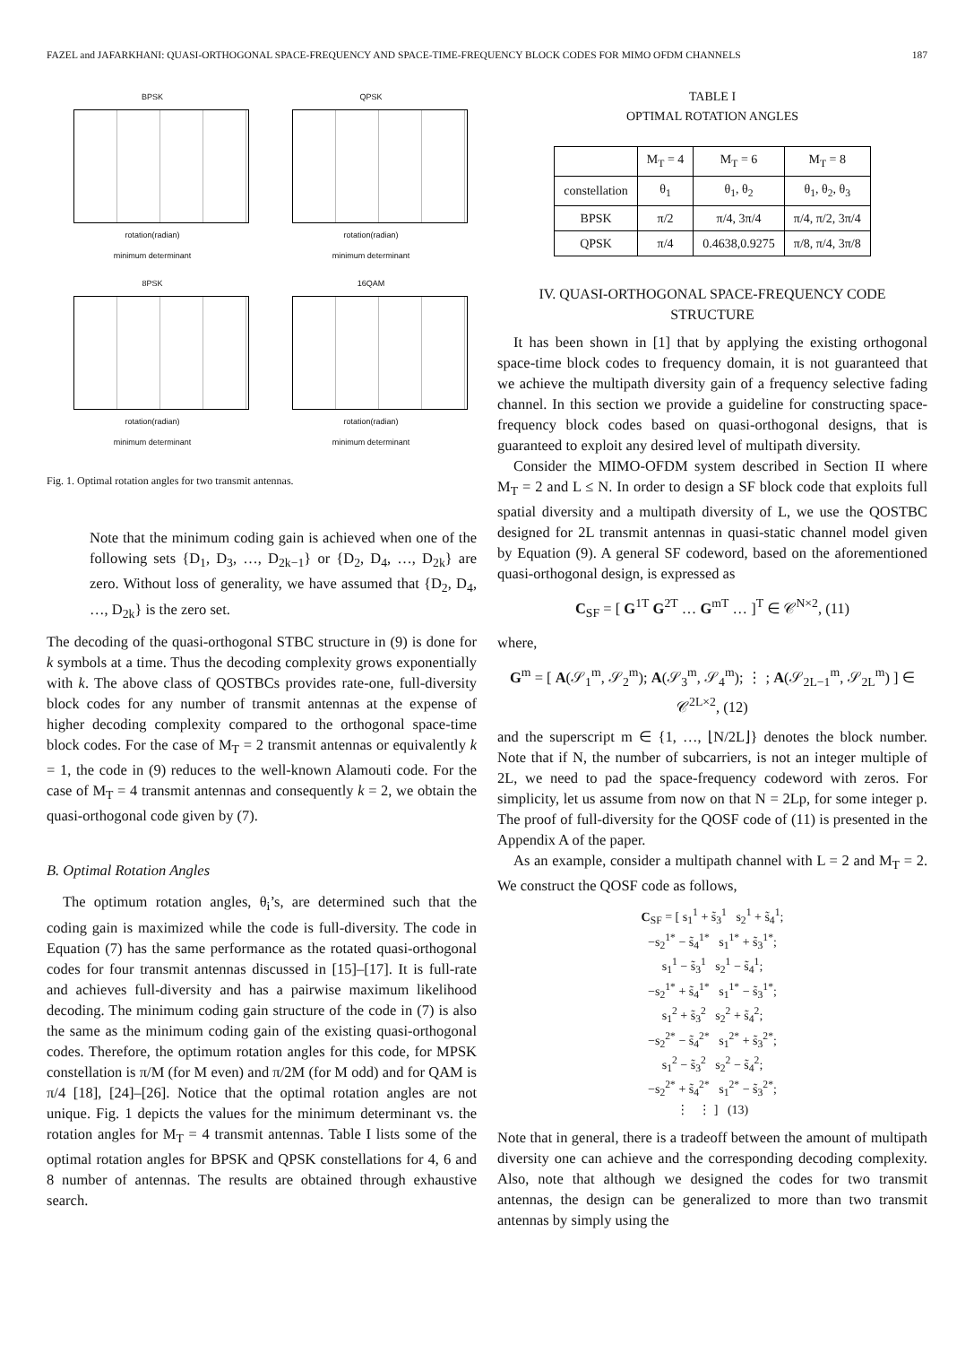FAZEL and JAFARKHANI: QUASI-ORTHOGONAL SPACE-FREQUENCY AND SPACE-TIME-FREQUENCY BLOCK CODES FOR MIMO OFDM CHANNELS 187
BPSK
rotation(radian)
minimum determinant
QPSK
rotation(radian)
minimum determinant
8PSK
rotation(radian)
minimum determinant
16QAM
rotation(radian)
minimum determinant
Fig. 1. Optimal rotation angles for two transmit antennas.
Note that the minimum coding gain is achieved when one of the following sets {D<sub>1</sub>, D<sub>3</sub>, …, D<sub>2k−1</sub>} or {D<sub>2</sub>, D<sub>4</sub>, …, D<sub>2k</sub>} are zero. Without loss of generality, we have assumed that {D<sub>2</sub>, D<sub>4</sub>, …, D<sub>2k</sub>} is the zero set.
The decoding of the quasi-orthogonal STBC structure in (9) is done for k symbols at a time. Thus the decoding complexity grows exponentially with k. The above class of QOSTBCs provides rate-one, full-diversity block codes for any number of transmit antennas at the expense of higher decoding complexity compared to the orthogonal space-time block codes. For the case of M<sub>T</sub> = 2 transmit antennas or equivalently k = 1, the code in (9) reduces to the well-known Alamouti code. For the case of M<sub>T</sub> = 4 transmit antennas and consequently k = 2, we obtain the quasi-orthogonal code given by (7).
B. Optimal Rotation Angles
The optimum rotation angles, θ<sub>i</sub>’s, are determined such that the coding gain is maximized while the code is full-diversity. The code in Equation (7) has the same performance as the rotated quasi-orthogonal codes for four transmit antennas discussed in [15]–[17]. It is full-rate and achieves full-diversity and has a pairwise maximum likelihood decoding. The minimum coding gain structure of the code in (7) is also the same as the minimum coding gain of the existing quasi-orthogonal codes. Therefore, the optimum rotation angles for this code, for MPSK constellation is π/M (for M even) and π/2M (for M odd) and for QAM is π/4 [18], [24]–[26]. Notice that the optimal rotation angles are not unique. Fig. 1 depicts the values for the minimum determinant vs. the rotation angles for M<sub>T</sub> = 4 transmit antennas. Table I lists some of the optimal rotation angles for BPSK and QPSK constellations for 4, 6 and 8 number of antennas. The results are obtained through exhaustive search.
TABLE I
OPTIMAL ROTATION ANGLES
| | M<sub>T</sub> = 4 | M<sub>T</sub> = 6 | M<sub>T</sub> = 8 |
| --- | --- | --- | --- |
| constellation | θ<sub>1</sub> | θ<sub>1</sub>, θ<sub>2</sub> | θ<sub>1</sub>, θ<sub>2</sub>, θ<sub>3</sub> |
| BPSK | π/2 | π/4, 3π/4 | π/4, π/2, 3π/4 |
| QPSK | π/4 | 0.4638,0.9275 | π/8, π/4, 3π/8 |
IV. QUASI-ORTHOGONAL SPACE-FREQUENCY CODE STRUCTURE
It has been shown in [1] that by applying the existing orthogonal space-time block codes to frequency domain, it is not guaranteed that we achieve the multipath diversity gain of a frequency selective fading channel. In this section we provide a guideline for constructing space-frequency block codes based on quasi-orthogonal designs, that is guaranteed to exploit any desired level of multipath diversity.
Consider the MIMO-OFDM system described in Section II where M<sub>T</sub> = 2 and L ≤ N. In order to design a SF block code that exploits full spatial diversity and a multipath diversity of L, we use the QOSTBC designed for 2L transmit antennas in quasi-static channel model given by Equation (9). A general SF codeword, based on the aforementioned quasi-orthogonal design, is expressed as
C<sub>SF</sub> = [ G<sup>1T</sup> G<sup>2T</sup> … G<sup>mT</sup> … ]<sup>T</sup> ∈ 𝒞<sup>N×2</sup>, (11)
where,
G<sup>m</sup> = [ A(𝒮<sub>1</sub><sup>m</sup>, 𝒮<sub>2</sub><sup>m</sup>); A(𝒮<sub>3</sub><sup>m</sup>, 𝒮<sub>4</sub><sup>m</sup>); ⋮ ; A(𝒮<sub>2L−1</sub><sup>m</sup>, 𝒮<sub>2L</sub><sup>m</sup>) ] ∈ 𝒞<sup>2L×2</sup>, (12)
and the superscript m ∈ {1, …, ⌊N/2L⌋} denotes the block number. Note that if N, the number of subcarriers, is not an integer multiple of 2L, we need to pad the space-frequency codeword with zeros. For simplicity, let us assume from now on that N = 2Lp, for some integer p. The proof of full-diversity for the QOSF code of (11) is presented in the Appendix A of the paper.
As an example, consider a multipath channel with L = 2 and M<sub>T</sub> = 2. We construct the QOSF code as follows,
C<sub>SF</sub> = [ s<sub>1</sub><sup>1</sup> + s̃<sub>3</sub><sup>1</sup> s<sub>2</sub><sup>1</sup> + s̃<sub>4</sub><sup>1</sup>;
−s<sub>2</sub><sup>1*</sup> − s̃<sub>4</sub><sup>1*</sup> s<sub>1</sub><sup>1*</sup> + s̃<sub>3</sub><sup>1*</sup>;
s<sub>1</sub><sup>1</sup> − s̃<sub>3</sub><sup>1</sup> s<sub>2</sub><sup>1</sup> − s̃<sub>4</sub><sup>1</sup>;
−s<sub>2</sub><sup>1*</sup> + s̃<sub>4</sub><sup>1*</sup> s<sub>1</sub><sup>1*</sup> − s̃<sub>3</sub><sup>1*</sup>;
s<sub>1</sub><sup>2</sup> + s̃<sub>3</sub><sup>2</sup> s<sub>2</sub><sup>2</sup> + s̃<sub>4</sub><sup>2</sup>;
−s<sub>2</sub><sup>2*</sup> − s̃<sub>4</sub><sup>2*</sup> s<sub>1</sub><sup>2*</sup> + s̃<sub>3</sub><sup>2*</sup>;
s<sub>1</sub><sup>2</sup> − s̃<sub>3</sub><sup>2</sup> s<sub>2</sub><sup>2</sup> − s̃<sub>4</sub><sup>2</sup>;
−s<sub>2</sub><sup>2*</sup> + s̃<sub>4</sub><sup>2*</sup> s<sub>1</sub><sup>2*</sup> − s̃<sub>3</sub><sup>2*</sup>;
⋮ ⋮ ] (13)
Note that in general, there is a tradeoff between the amount of multipath diversity one can achieve and the corresponding decoding complexity. Also, note that although we designed the codes for two transmit antennas, the design can be generalized to more than two transmit antennas by simply using the